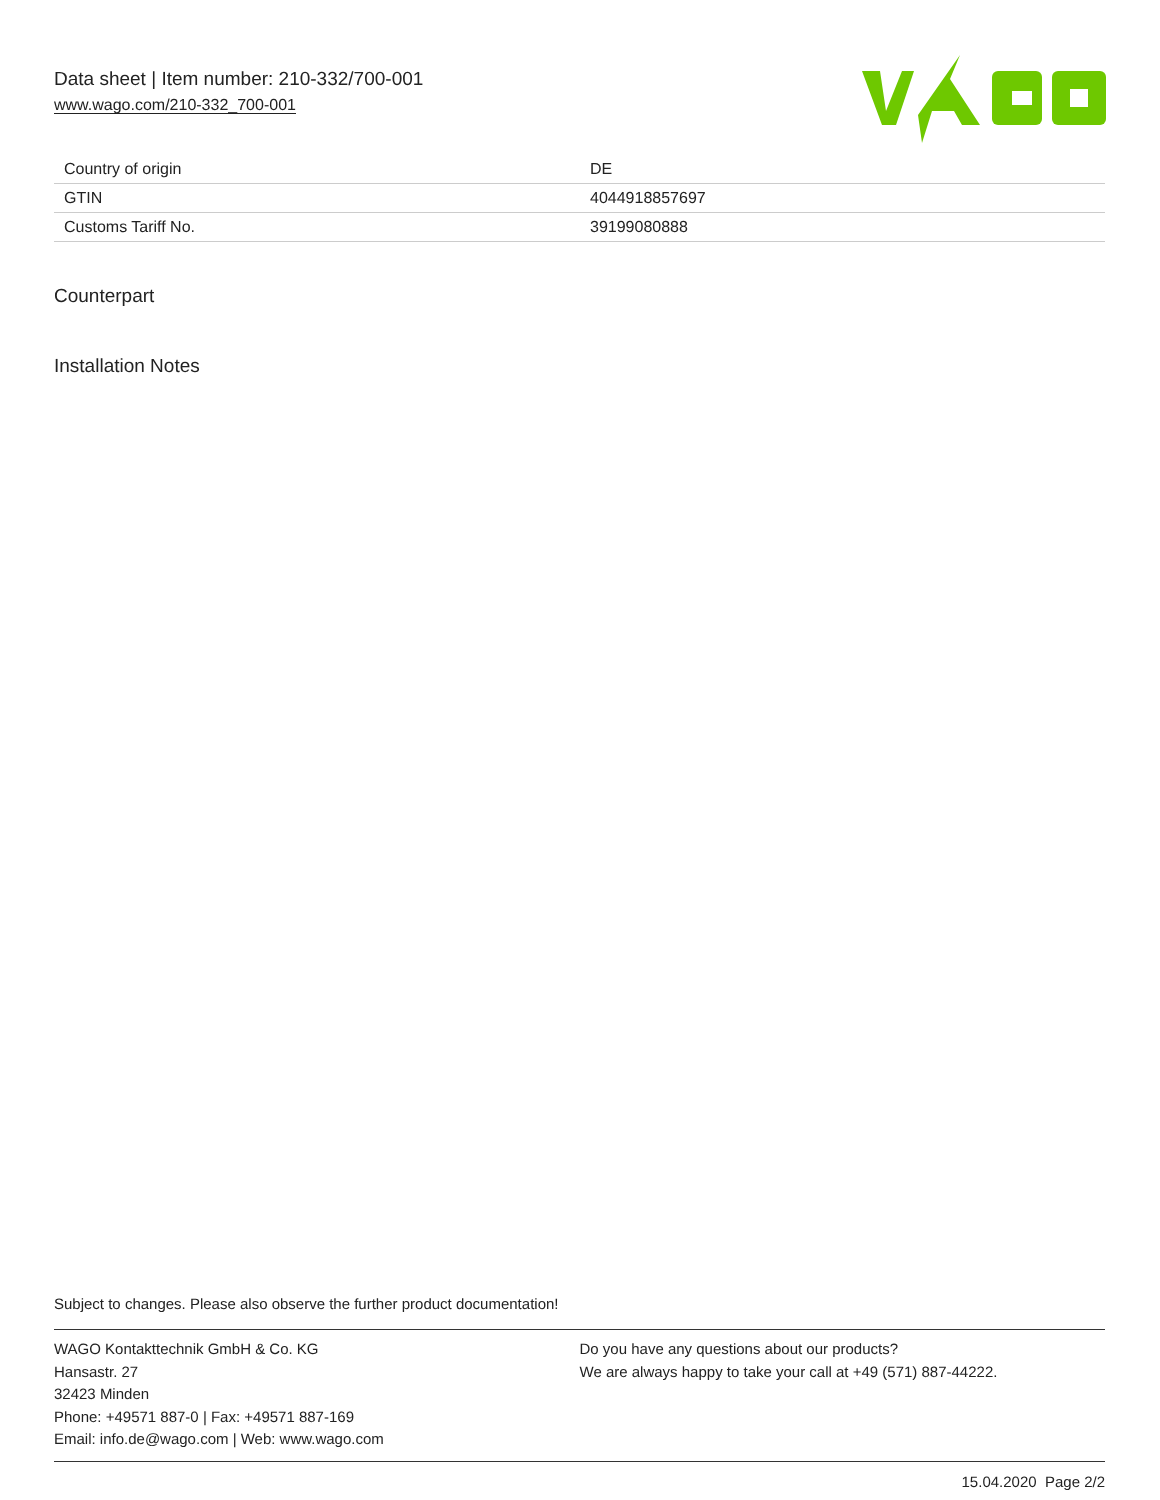Data sheet | Item number: 210-332/700-001
www.wago.com/210-332_700-001
| Country of origin | DE |
| GTIN | 4044918857697 |
| Customs Tariff No. | 39199080888 |
Counterpart
Installation Notes
Subject to changes. Please also observe the further product documentation!
WAGO Kontakttechnik GmbH & Co. KG
Hansastr. 27
32423 Minden
Phone: +49571 887-0 | Fax: +49571 887-169
Email: info.de@wago.com | Web: www.wago.com
Do you have any questions about our products?
We are always happy to take your call at +49 (571) 887-44222.
15.04.2020 Page 2/2